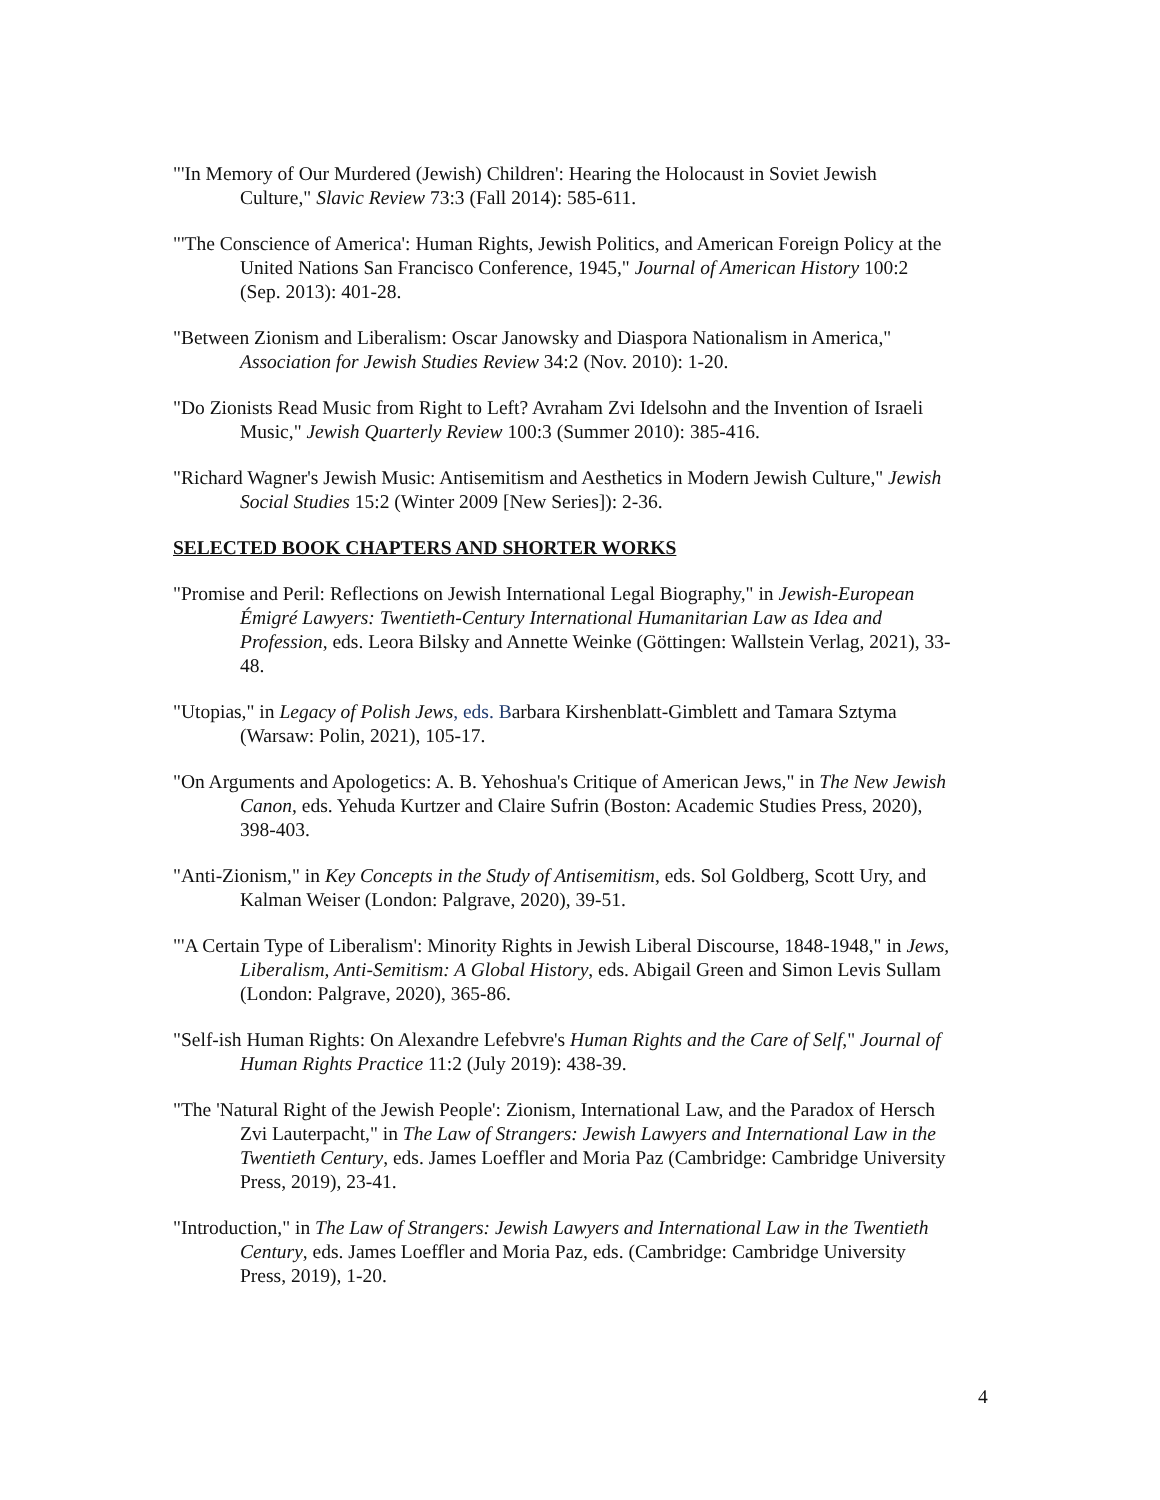"'In Memory of Our Murdered (Jewish) Children': Hearing the Holocaust in Soviet Jewish Culture," Slavic Review 73:3 (Fall 2014): 585-611.
"'The Conscience of America': Human Rights, Jewish Politics, and American Foreign Policy at the United Nations San Francisco Conference, 1945," Journal of American History 100:2 (Sep. 2013): 401-28.
"Between Zionism and Liberalism: Oscar Janowsky and Diaspora Nationalism in America," Association for Jewish Studies Review 34:2 (Nov. 2010): 1-20.
"Do Zionists Read Music from Right to Left? Avraham Zvi Idelsohn and the Invention of Israeli Music," Jewish Quarterly Review 100:3 (Summer 2010): 385-416.
"Richard Wagner's Jewish Music: Antisemitism and Aesthetics in Modern Jewish Culture," Jewish Social Studies 15:2 (Winter 2009 [New Series]): 2-36.
SELECTED BOOK CHAPTERS AND SHORTER WORKS
"Promise and Peril: Reflections on Jewish International Legal Biography," in Jewish-European Émigré Lawyers: Twentieth-Century International Humanitarian Law as Idea and Profession, eds. Leora Bilsky and Annette Weinke (Göttingen: Wallstein Verlag, 2021), 33-48.
"Utopias," in Legacy of Polish Jews, eds. Barbara Kirshenblatt-Gimblett and Tamara Sztyma (Warsaw: Polin, 2021), 105-17.
"On Arguments and Apologetics: A. B. Yehoshua's Critique of American Jews," in The New Jewish Canon, eds. Yehuda Kurtzer and Claire Sufrin (Boston: Academic Studies Press, 2020), 398-403.
"Anti-Zionism," in Key Concepts in the Study of Antisemitism, eds. Sol Goldberg, Scott Ury, and Kalman Weiser (London: Palgrave, 2020), 39-51.
"'A Certain Type of Liberalism': Minority Rights in Jewish Liberal Discourse, 1848-1948," in Jews, Liberalism, Anti-Semitism: A Global History, eds. Abigail Green and Simon Levis Sullam (London: Palgrave, 2020), 365-86.
"Self-ish Human Rights: On Alexandre Lefebvre's Human Rights and the Care of Self," Journal of Human Rights Practice 11:2 (July 2019): 438-39.
"The 'Natural Right of the Jewish People': Zionism, International Law, and the Paradox of Hersch Zvi Lauterpacht," in The Law of Strangers: Jewish Lawyers and International Law in the Twentieth Century, eds. James Loeffler and Moria Paz (Cambridge: Cambridge University Press, 2019), 23-41.
"Introduction," in The Law of Strangers: Jewish Lawyers and International Law in the Twentieth Century, eds. James Loeffler and Moria Paz, eds. (Cambridge: Cambridge University Press, 2019), 1-20.
4